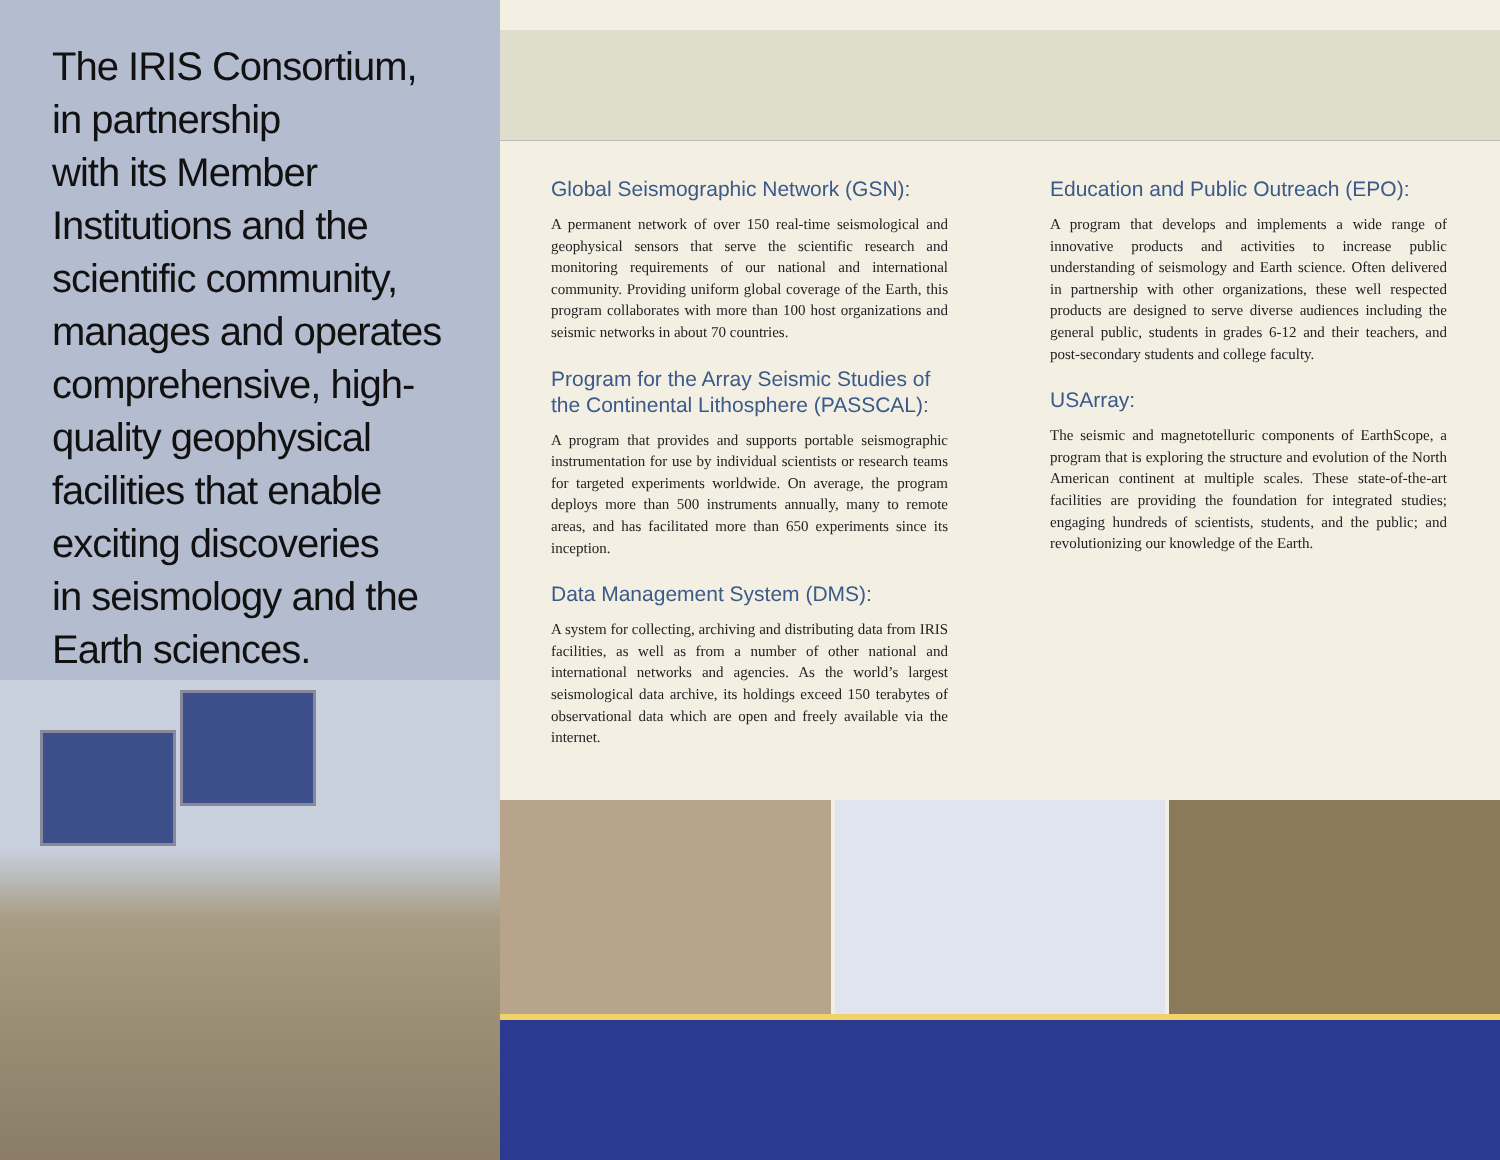The IRIS Consortium,
in partnership
with its Member
Institutions and the
scientific community,
manages and operates
comprehensive, high-
quality geophysical
facilities that enable
exciting discoveries
in seismology and the
Earth sciences.
Global Seismographic Network (GSN):
A permanent network of over 150 real-time seismological and geophysical sensors that serve the scientific research and monitoring requirements of our national and international community. Providing uniform global coverage of the Earth, this program collaborates with more than 100 host organizations and seismic networks in about 70 countries.
Program for the Array Seismic Studies of the Continental Lithosphere (PASSCAL):
A program that provides and supports portable seismographic instrumentation for use by individual scientists or research teams for targeted experiments worldwide. On average, the program deploys more than 500 instruments annually, many to remote areas, and has facilitated more than 650 experiments since its inception.
Data Management System (DMS):
A system for collecting, archiving and distributing data from IRIS facilities, as well as from a number of other national and international networks and agencies. As the world’s largest seismological data archive, its holdings exceed 150 terabytes of observational data which are open and freely available via the internet.
Education and Public Outreach (EPO):
A program that develops and implements a wide range of innovative products and activities to increase public understanding of seismology and Earth science. Often delivered in partnership with other organizations, these well respected products are designed to serve diverse audiences including the general public, students in grades 6-12 and their teachers, and post-secondary students and college faculty.
USArray:
The seismic and magnetotelluric components of EarthScope, a program that is exploring the structure and evolution of the North American continent at multiple scales. These state-of-the-art facilities are providing the foundation for integrated studies; engaging hundreds of scientists, students, and the public; and revolutionizing our knowledge of the Earth.